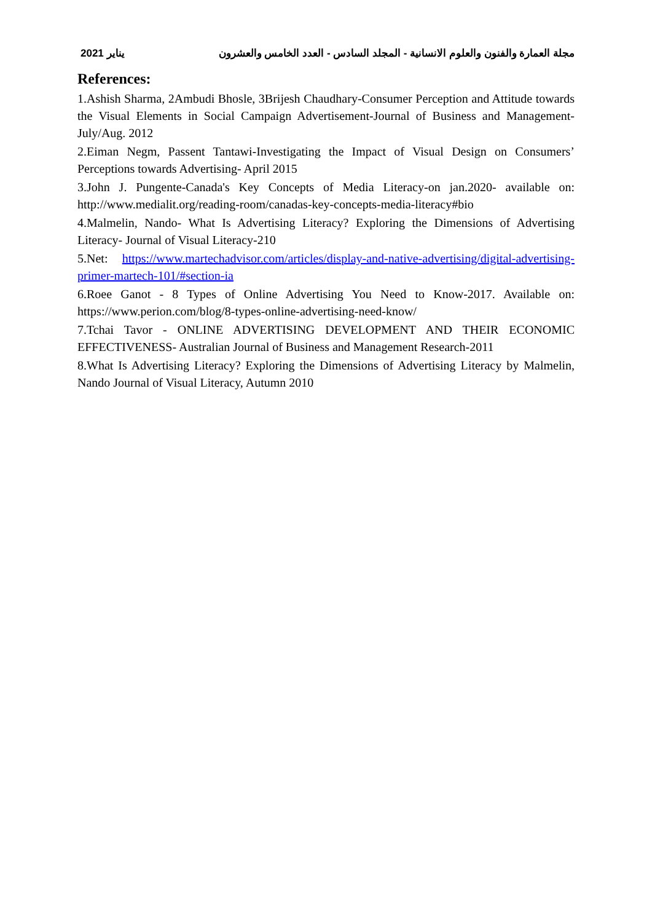يناير 2021 مجلة العمارة والفنون والعلوم الانسانية - المجلد السادس - العدد الخامس والعشرون
References:
1.Ashish Sharma, 2Ambudi Bhosle, 3Brijesh Chaudhary-Consumer Perception and Attitude towards the Visual Elements in Social Campaign Advertisement-Journal of Business and Management-July/Aug. 2012
2.Eiman Negm, Passent Tantawi-Investigating the Impact of Visual Design on Consumers’ Perceptions towards Advertising- April 2015
3.John J. Pungente-Canada's Key Concepts of Media Literacy-on jan.2020- available on: http://www.medialit.org/reading-room/canadas-key-concepts-media-literacy#bio
4.Malmelin, Nando- What Is Advertising Literacy? Exploring the Dimensions of Advertising Literacy- Journal of Visual Literacy-210
5.Net: https://www.martechadvisor.com/articles/display-and-native-advertising/digital-advertising-primer-martech-101/#section-ia
6.Roee Ganot - 8 Types of Online Advertising You Need to Know-2017. Available on: https://www.perion.com/blog/8-types-online-advertising-need-know/
7.Tchai Tavor - ONLINE ADVERTISING DEVELOPMENT AND THEIR ECONOMIC EFFECTIVENESS- Australian Journal of Business and Management Research-2011
8.What Is Advertising Literacy? Exploring the Dimensions of Advertising Literacy by Malmelin, Nando Journal of Visual Literacy, Autumn 2010